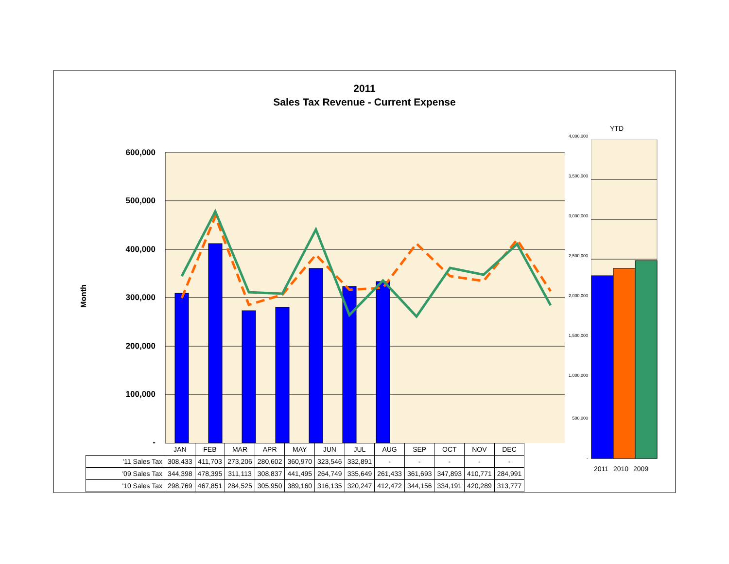2011
Sales Tax Revenue - Current Expense
Month
600,000
500,000
400,000
300,000
200,000
100,000
-
YTD
4,000,000
3,500,000
3,000,000
2,500,000
2,000,000
1,500,000
1,000,000
500,000
-
2011 2010 2009
| | JAN | FEB | MAR | APR | MAY | JUN | JUL | AUG | SEP | OCT | NOV | DEC |
| '11 Sales Tax | 308,433 | 411,703 | 273,206 | 280,602 | 360,970 | 323,546 | 332,891 | - | - | - | - | - |
| '09 Sales Tax | 344,398 | 478,395 | 311,113 | 308,837 | 441,495 | 264,749 | 335,649 | 261,433 | 361,693 | 347,893 | 410,771 | 284,991 |
| '10 Sales Tax | 298,769 | 467,851 | 284,525 | 305,950 | 389,160 | 316,135 | 320,247 | 412,472 | 344,156 | 334,191 | 420,289 | 313,777 |